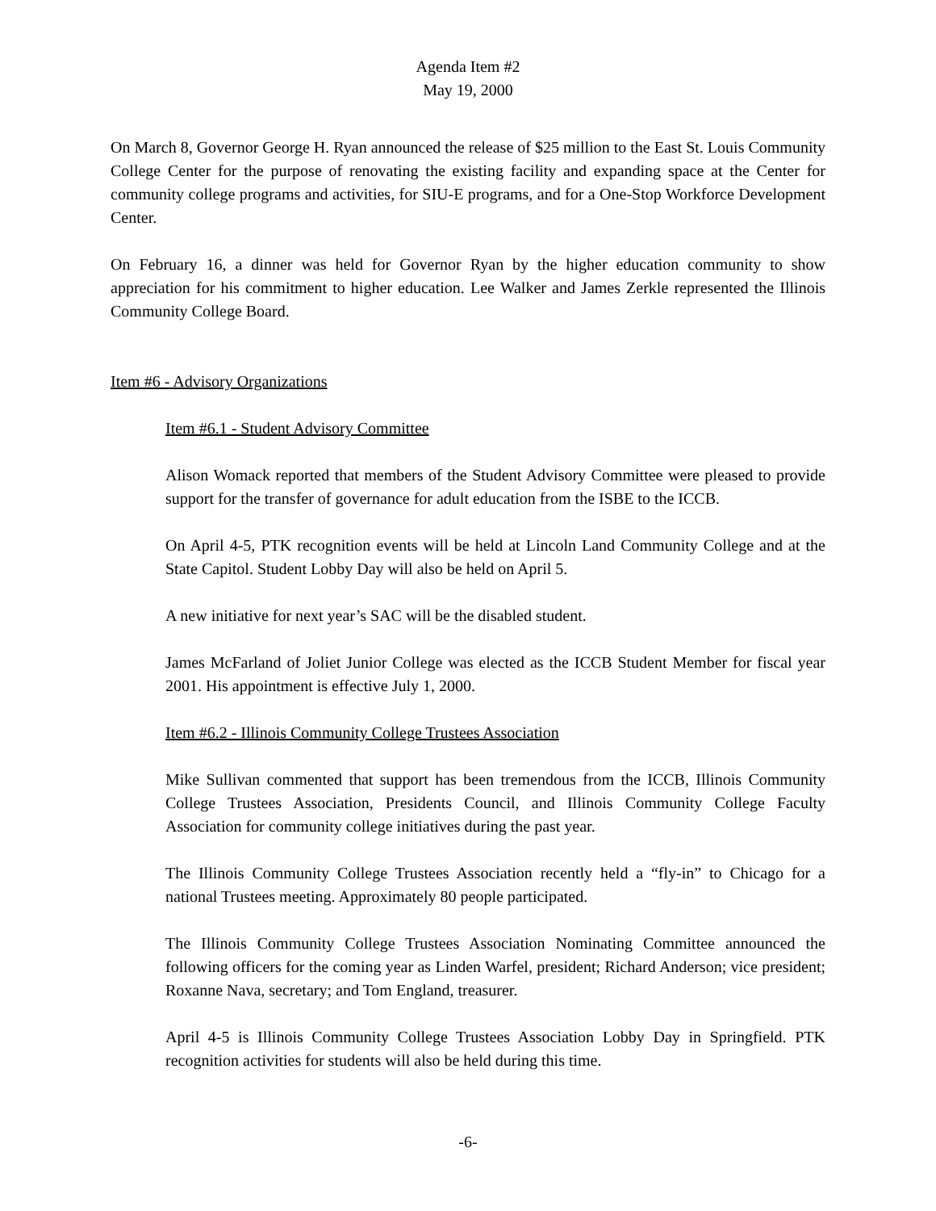Agenda Item #2
May 19, 2000
On March 8, Governor George H. Ryan announced the release of $25 million to the East St. Louis Community College Center for the purpose of renovating the existing facility and expanding space at the Center for community college programs and activities, for SIU-E programs, and for a One-Stop Workforce Development Center.
On February 16, a dinner was held for Governor Ryan by the higher education community to show appreciation for his commitment to higher education. Lee Walker and James Zerkle represented the Illinois Community College Board.
Item #6 - Advisory Organizations
Item #6.1 - Student Advisory Committee
Alison Womack reported that members of the Student Advisory Committee were pleased to provide support for the transfer of governance for adult education from the ISBE to the ICCB.
On April 4-5, PTK recognition events will be held at Lincoln Land Community College and at the State Capitol. Student Lobby Day will also be held on April 5.
A new initiative for next year’s SAC will be the disabled student.
James McFarland of Joliet Junior College was elected as the ICCB Student Member for fiscal year 2001. His appointment is effective July 1, 2000.
Item #6.2 - Illinois Community College Trustees Association
Mike Sullivan commented that support has been tremendous from the ICCB, Illinois Community College Trustees Association, Presidents Council, and Illinois Community College Faculty Association for community college initiatives during the past year.
The Illinois Community College Trustees Association recently held a “fly-in” to Chicago for a national Trustees meeting. Approximately 80 people participated.
The Illinois Community College Trustees Association Nominating Committee announced the following officers for the coming year as Linden Warfel, president; Richard Anderson; vice president; Roxanne Nava, secretary; and Tom England, treasurer.
April 4-5 is Illinois Community College Trustees Association Lobby Day in Springfield. PTK recognition activities for students will also be held during this time.
-6-